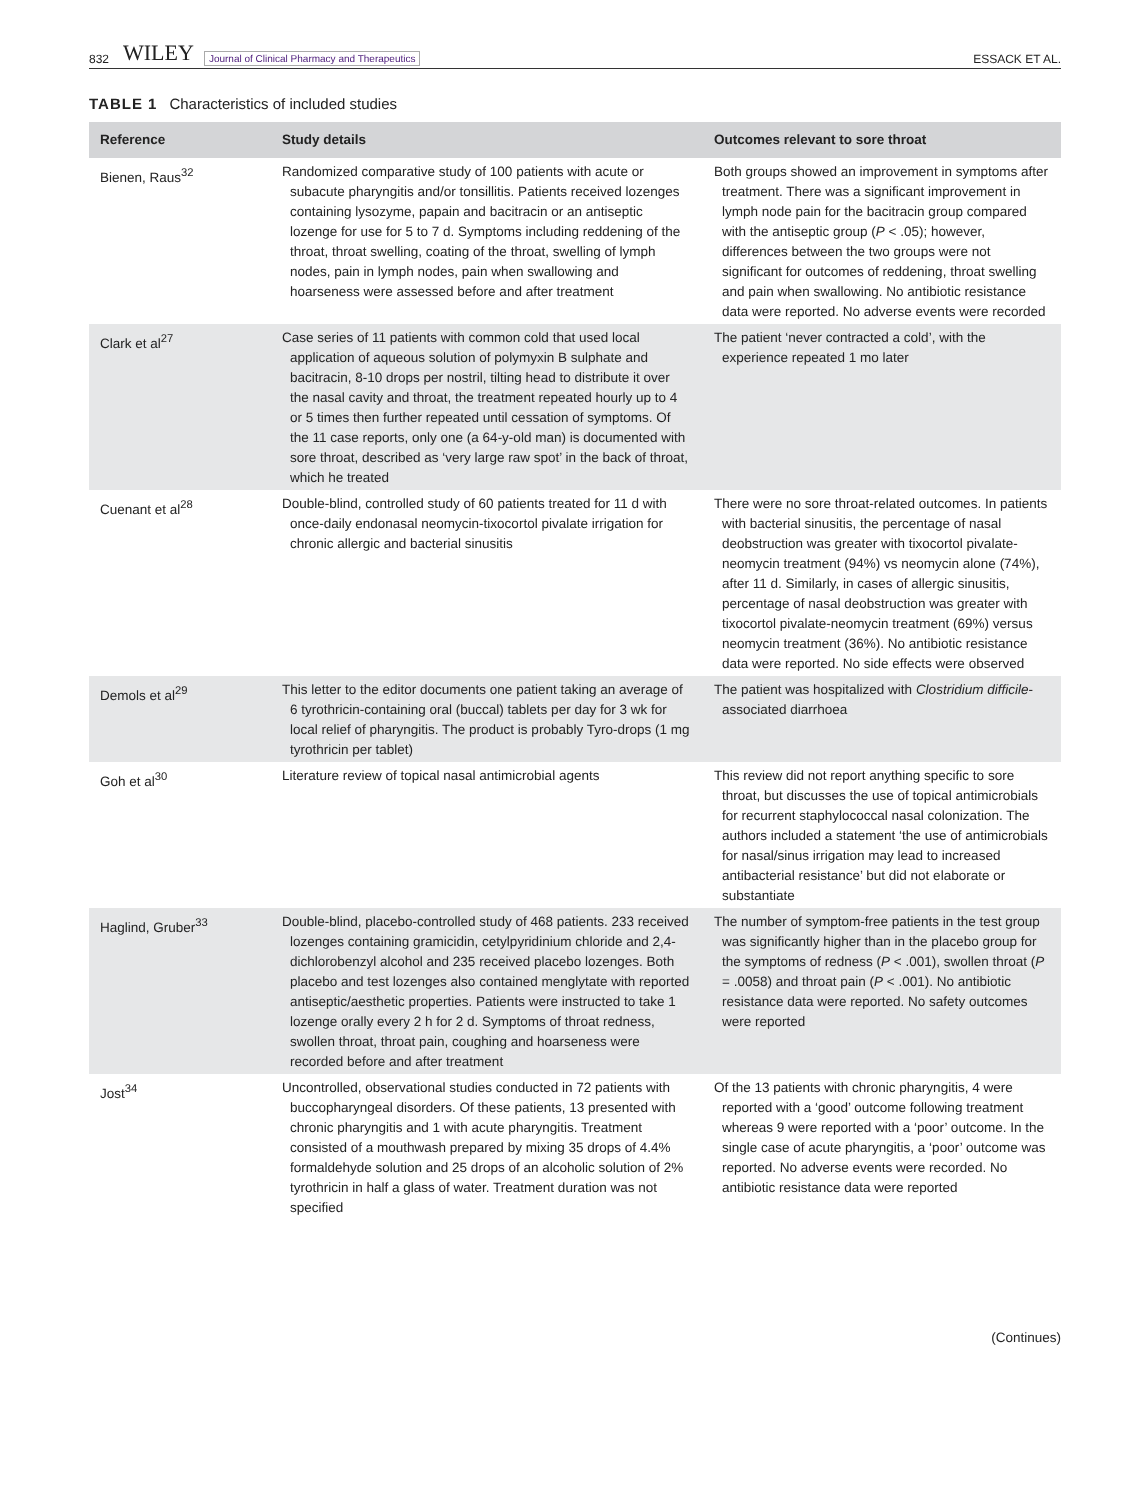832 WILEY Journal of Clinical Pharmacy and Therapeutics ESSACK ET AL.
TABLE 1 Characteristics of included studies
| Reference | Study details | Outcomes relevant to sore throat |
| --- | --- | --- |
| Bienen, Raus<sup>32</sup> | Randomized comparative study of 100 patients with acute or subacute pharyngitis and/or tonsillitis. Patients received lozenges containing lysozyme, papain and bacitracin or an antiseptic lozenge for use for 5 to 7 d. Symptoms including reddening of the throat, throat swelling, coating of the throat, swelling of lymph nodes, pain in lymph nodes, pain when swallowing and hoarseness were assessed before and after treatment | Both groups showed an improvement in symptoms after treatment. There was a significant improvement in lymph node pain for the bacitracin group compared with the antiseptic group ( P < .05); however, differences between the two groups were not significant for outcomes of reddening, throat swelling and pain when swallowing. No antibiotic resistance data were reported. No adverse events were recorded |
| Clark et al<sup>27</sup> | Case series of 11 patients with common cold that used local application of aqueous solution of polymyxin B sulphate and bacitracin, 8-10 drops per nostril, tilting head to distribute it over the nasal cavity and throat, the treatment repeated hourly up to 4 or 5 times then further repeated until cessation of symptoms. Of the 11 case reports, only one (a 64-y-old man) is documented with sore throat, described as ‘very large raw spot’ in the back of throat, which he treated | The patient ‘never contracted a cold’, with the experience repeated 1 mo later |
| Cuenant et al<sup>28</sup> | Double-blind, controlled study of 60 patients treated for 11 d with once-daily endonasal neomycin-tixocortol pivalate irrigation for chronic allergic and bacterial sinusitis | There were no sore throat-related outcomes. In patients with bacterial sinusitis, the percentage of nasal deobstruction was greater with tixocortol pivalate-neomycin treatment (94%) vs neomycin alone (74%), after 11 d. Similarly, in cases of allergic sinusitis, percentage of nasal deobstruction was greater with tixocortol pivalate-neomycin treatment (69%) versus neomycin treatment (36%). No antibiotic resistance data were reported. No side effects were observed |
| Demols et al<sup>29</sup> | This letter to the editor documents one patient taking an average of 6 tyrothricin-containing oral (buccal) tablets per day for 3 wk for local relief of pharyngitis. The product is probably Tyro-drops (1 mg tyrothricin per tablet) | The patient was hospitalized with Clostridium difficile -associated diarrhoea |
| Goh et al<sup>30</sup> | Literature review of topical nasal antimicrobial agents | This review did not report anything specific to sore throat, but discusses the use of topical antimicrobials for recurrent staphylococcal nasal colonization. The authors included a statement ‘the use of antimicrobials for nasal/sinus irrigation may lead to increased antibacterial resistance’ but did not elaborate or substantiate |
| Haglind, Gruber<sup>33</sup> | Double-blind, placebo-controlled study of 468 patients. 233 received lozenges containing gramicidin, cetylpyridinium chloride and 2,4-dichlorobenzyl alcohol and 235 received placebo lozenges. Both placebo and test lozenges also contained menglytate with reported antiseptic/aesthetic properties. Patients were instructed to take 1 lozenge orally every 2 h for 2 d. Symptoms of throat redness, swollen throat, throat pain, coughing and hoarseness were recorded before and after treatment | The number of symptom-free patients in the test group was significantly higher than in the placebo group for the symptoms of redness ( P < .001), swollen throat ( P = .0058) and throat pain ( P < .001). No antibiotic resistance data were reported. No safety outcomes were reported |
| Jost<sup>34</sup> | Uncontrolled, observational studies conducted in 72 patients with buccopharyngeal disorders. Of these patients, 13 presented with chronic pharyngitis and 1 with acute pharyngitis. Treatment consisted of a mouthwash prepared by mixing 35 drops of 4.4% formaldehyde solution and 25 drops of an alcoholic solution of 2% tyrothricin in half a glass of water. Treatment duration was not specified | Of the 13 patients with chronic pharyngitis, 4 were reported with a ‘good’ outcome following treatment whereas 9 were reported with a ‘poor’ outcome. In the single case of acute pharyngitis, a ‘poor’ outcome was reported. No adverse events were recorded. No antibiotic resistance data were reported |
(Continues)